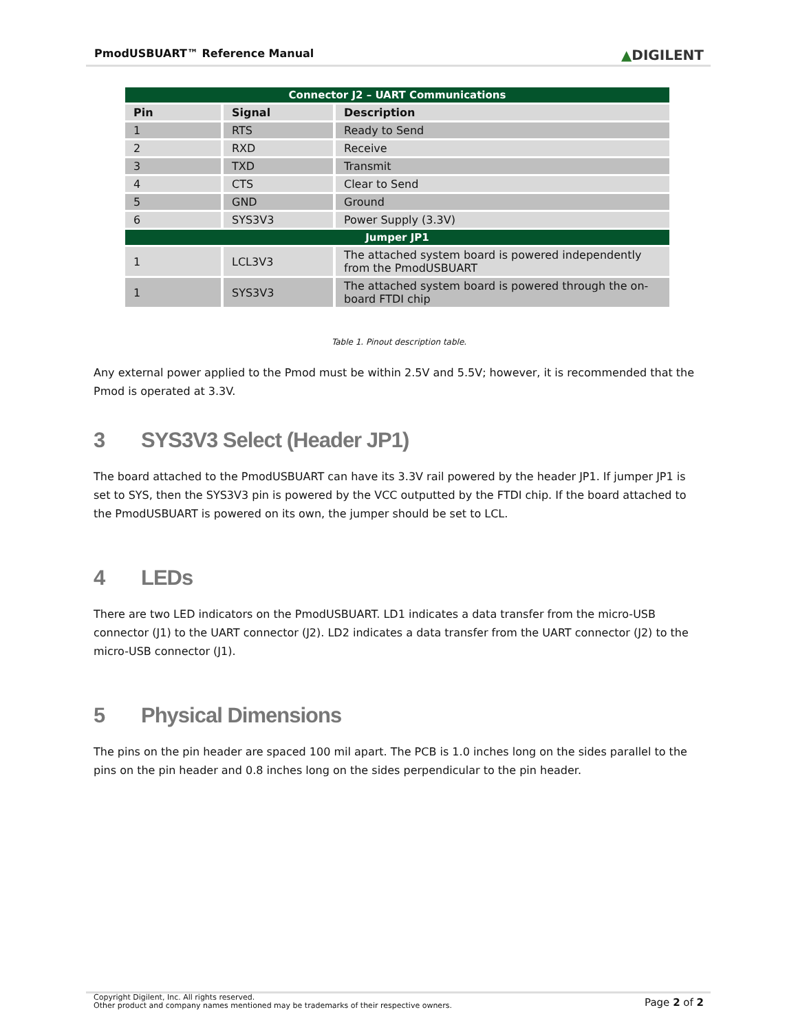PmodUSBUART™ Reference Manual
▲DIGILENT
| Connector J2 – UART Communications | | |
| --- | --- | --- |
| Pin | Signal | Description |
| 1 | RTS | Ready to Send |
| 2 | RXD | Receive |
| 3 | TXD | Transmit |
| 4 | CTS | Clear to Send |
| 5 | GND | Ground |
| 6 | SYS3V3 | Power Supply (3.3V) |
| Jumper JP1 | | |
| 1 | LCL3V3 | The attached system board is powered independently from the PmodUSBUART |
| 1 | SYS3V3 | The attached system board is powered through the on-board FTDI chip |
Table 1. Pinout description table.
Any external power applied to the Pmod must be within 2.5V and 5.5V; however, it is recommended that the Pmod is operated at 3.3V.
3 SYS3V3 Select (Header JP1)
The board attached to the PmodUSBUART can have its 3.3V rail powered by the header JP1. If jumper JP1 is set to SYS, then the SYS3V3 pin is powered by the VCC outputted by the FTDI chip. If the board attached to the PmodUSBUART is powered on its own, the jumper should be set to LCL.
4 LEDs
There are two LED indicators on the PmodUSBUART. LD1 indicates a data transfer from the micro-USB connector (J1) to the UART connector (J2). LD2 indicates a data transfer from the UART connector (J2) to the micro-USB connector (J1).
5 Physical Dimensions
The pins on the pin header are spaced 100 mil apart. The PCB is 1.0 inches long on the sides parallel to the pins on the pin header and 0.8 inches long on the sides perpendicular to the pin header.
Copyright Digilent, Inc. All rights reserved.
Other product and company names mentioned may be trademarks of their respective owners.
Page 2 of 2